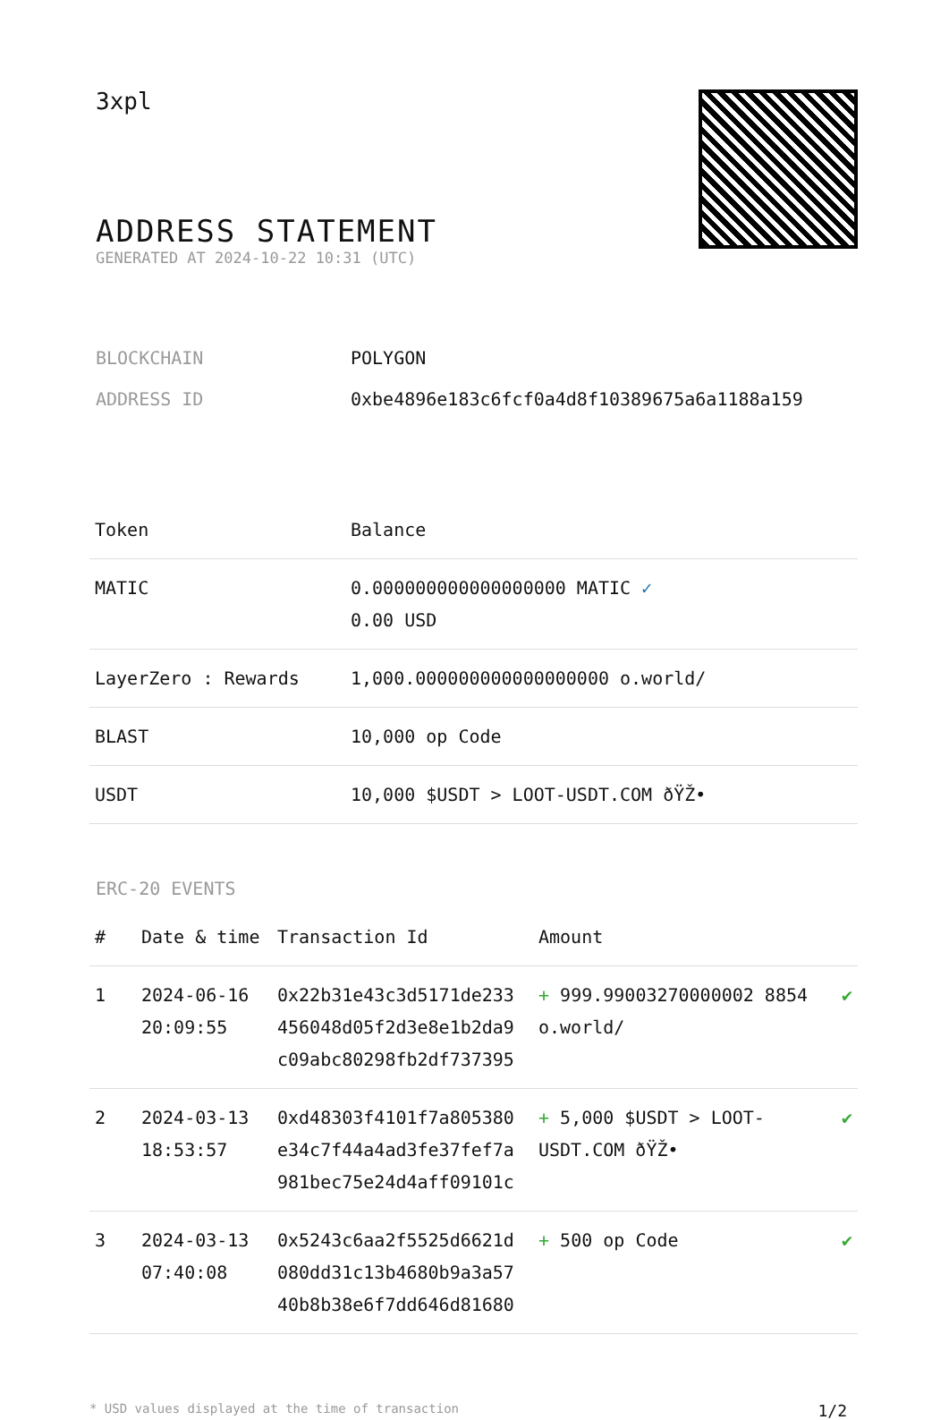3xpl
ADDRESS STATEMENT
GENERATED AT 2024-10-22 10:31 (UTC)
BLOCKCHAIN POLYGON
ADDRESS ID 0xbe4896e183c6fcf0a4d8f10389675a6a1188a159
| Token | Balance |
| --- | --- |
| MATIC | 0.000000000000000000 MATIC ✓ 0.00 USD |
| LayerZero : Rewards | 1,000.000000000000000000 o.world/ |
| BLAST | 10,000 op Code |
| USDT | 10,000 $USDT > LOOT-USDT.COM ðŸŽ• |
ERC-20 EVENTS
| # | Date & time | Transaction Id | Amount | |
| --- | --- | --- | --- | --- |
| 1 | 2024-06-16 20:09:55 | 0x22b31e43c3d5171de233 456048d05f2d3e8e1b2da9 c09abc80298fb2df737395 | + 999.99003270000002 8854 o.world/ | ✔ |
| 2 | 2024-03-13 18:53:57 | 0xd48303f4101f7a805380 e34c7f44a4ad3fe37fef7a 981bec75e24d4aff09101c | + 5,000 $USDT > LOOT-USDT.COM ðŸŽ• | ✔ |
| 3 | 2024-03-13 07:40:08 | 0x5243c6aa2f5525d6621d 080dd31c13b4680b9a3a57 40b8b38e6f7dd646d81680 | + 500 op Code | ✔ |
* USD values displayed at the time of transaction 1/2